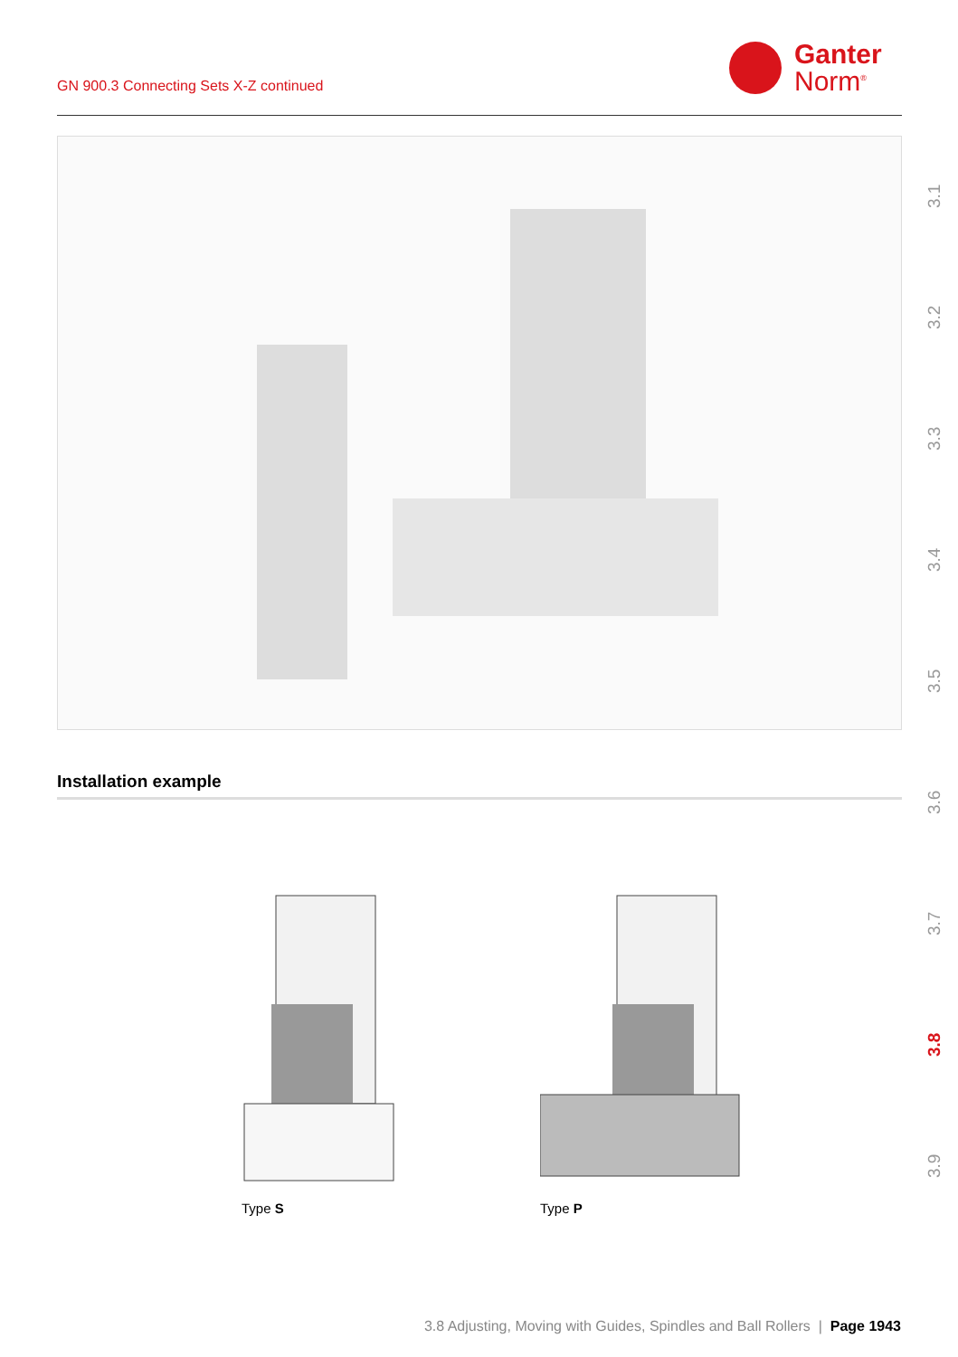GN 900.3 Connecting Sets X-Z continued
Ganter
Norm<sup>®</sup>
Installation example
3.1
3.2
3.3
3.4
3.5
3.6
3.7
3.8
3.9
Type S Type P
3.8 Adjusting, Moving with Guides, Spindles and Ball Rollers | Page 1943